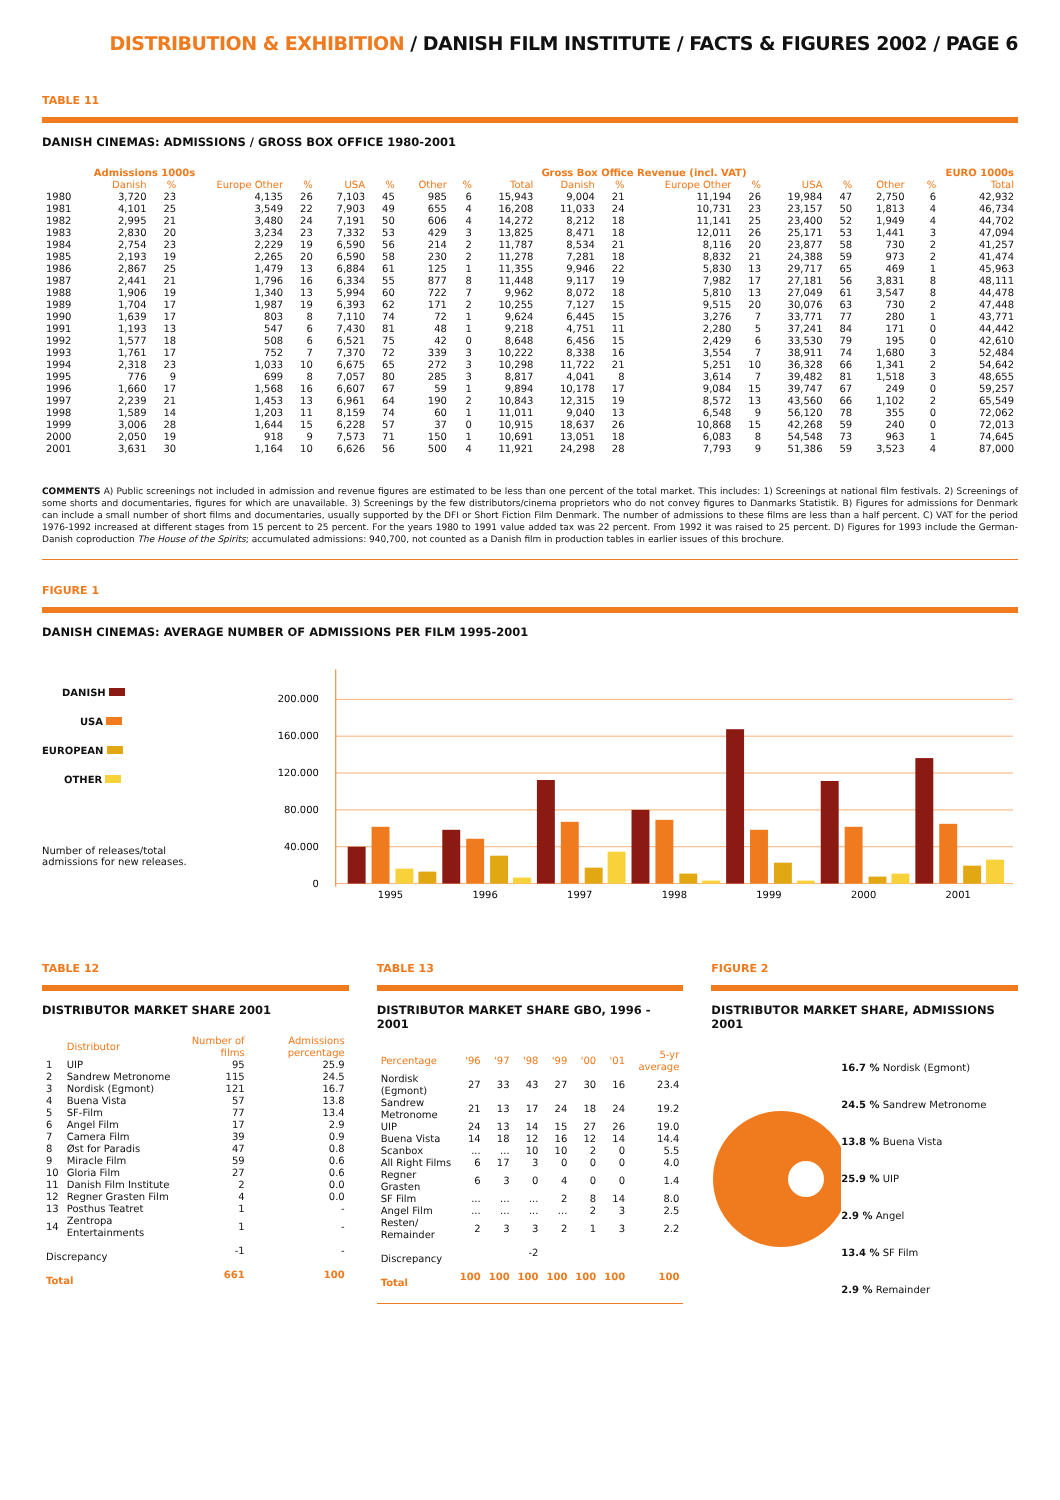DISTRIBUTION & EXHIBITION / DANISH FILM INSTITUTE / FACTS & FIGURES 2002 / PAGE 6
TABLE 11
DANISH CINEMAS: ADMISSIONS / GROSS BOX OFFICE 1980-2001
| | Admissions 1000s | | | | | | | | | Gross Box Office Revenue (incl. VAT) | | | | | | | EURO 1000s | |
| --- | --- | --- | --- | --- | --- | --- | --- | --- | --- | --- | --- | --- | --- | --- | --- | --- | --- | --- |
| | Danish | % | Europe Other | % | USA | % | Other | % | Total | Danish | % | Europe Other | % | USA | % | Other | % | Total |
| 1980 | 3,720 | 23 | 4,135 | 26 | 7,103 | 45 | 985 | 6 | 15,943 | 9,004 | 21 | 11,194 | 26 | 19,984 | 47 | 2,750 | 6 | 42,932 |
| 1981 | 4,101 | 25 | 3,549 | 22 | 7,903 | 49 | 655 | 4 | 16,208 | 11,033 | 24 | 10,731 | 23 | 23,157 | 50 | 1,813 | 4 | 46,734 |
| 1982 | 2,995 | 21 | 3,480 | 24 | 7,191 | 50 | 606 | 4 | 14,272 | 8,212 | 18 | 11,141 | 25 | 23,400 | 52 | 1,949 | 4 | 44,702 |
| 1983 | 2,830 | 20 | 3,234 | 23 | 7,332 | 53 | 429 | 3 | 13,825 | 8,471 | 18 | 12,011 | 26 | 25,171 | 53 | 1,441 | 3 | 47,094 |
| 1984 | 2,754 | 23 | 2,229 | 19 | 6,590 | 56 | 214 | 2 | 11,787 | 8,534 | 21 | 8,116 | 20 | 23,877 | 58 | 730 | 2 | 41,257 |
| 1985 | 2,193 | 19 | 2,265 | 20 | 6,590 | 58 | 230 | 2 | 11,278 | 7,281 | 18 | 8,832 | 21 | 24,388 | 59 | 973 | 2 | 41,474 |
| 1986 | 2,867 | 25 | 1,479 | 13 | 6,884 | 61 | 125 | 1 | 11,355 | 9,946 | 22 | 5,830 | 13 | 29,717 | 65 | 469 | 1 | 45,963 |
| 1987 | 2,441 | 21 | 1,796 | 16 | 6,334 | 55 | 877 | 8 | 11,448 | 9,117 | 19 | 7,982 | 17 | 27,181 | 56 | 3,831 | 8 | 48,111 |
| 1988 | 1,906 | 19 | 1,340 | 13 | 5,994 | 60 | 722 | 7 | 9,962 | 8,072 | 18 | 5,810 | 13 | 27,049 | 61 | 3,547 | 8 | 44,478 |
| 1989 | 1,704 | 17 | 1,987 | 19 | 6,393 | 62 | 171 | 2 | 10,255 | 7,127 | 15 | 9,515 | 20 | 30,076 | 63 | 730 | 2 | 47,448 |
| 1990 | 1,639 | 17 | 803 | 8 | 7,110 | 74 | 72 | 1 | 9,624 | 6,445 | 15 | 3,276 | 7 | 33,771 | 77 | 280 | 1 | 43,771 |
| 1991 | 1,193 | 13 | 547 | 6 | 7,430 | 81 | 48 | 1 | 9,218 | 4,751 | 11 | 2,280 | 5 | 37,241 | 84 | 171 | 0 | 44,442 |
| 1992 | 1,577 | 18 | 508 | 6 | 6,521 | 75 | 42 | 0 | 8,648 | 6,456 | 15 | 2,429 | 6 | 33,530 | 79 | 195 | 0 | 42,610 |
| 1993 | 1,761 | 17 | 752 | 7 | 7,370 | 72 | 339 | 3 | 10,222 | 8,338 | 16 | 3,554 | 7 | 38,911 | 74 | 1,680 | 3 | 52,484 |
| 1994 | 2,318 | 23 | 1,033 | 10 | 6,675 | 65 | 272 | 3 | 10,298 | 11,722 | 21 | 5,251 | 10 | 36,328 | 66 | 1,341 | 2 | 54,642 |
| 1995 | 776 | 9 | 699 | 8 | 7,057 | 80 | 285 | 3 | 8,817 | 4,041 | 8 | 3,614 | 7 | 39,482 | 81 | 1,518 | 3 | 48,655 |
| 1996 | 1,660 | 17 | 1,568 | 16 | 6,607 | 67 | 59 | 1 | 9,894 | 10,178 | 17 | 9,084 | 15 | 39,747 | 67 | 249 | 0 | 59,257 |
| 1997 | 2,239 | 21 | 1,453 | 13 | 6,961 | 64 | 190 | 2 | 10,843 | 12,315 | 19 | 8,572 | 13 | 43,560 | 66 | 1,102 | 2 | 65,549 |
| 1998 | 1,589 | 14 | 1,203 | 11 | 8,159 | 74 | 60 | 1 | 11,011 | 9,040 | 13 | 6,548 | 9 | 56,120 | 78 | 355 | 0 | 72,062 |
| 1999 | 3,006 | 28 | 1,644 | 15 | 6,228 | 57 | 37 | 0 | 10,915 | 18,637 | 26 | 10,868 | 15 | 42,268 | 59 | 240 | 0 | 72,013 |
| 2000 | 2,050 | 19 | 918 | 9 | 7,573 | 71 | 150 | 1 | 10,691 | 13,051 | 18 | 6,083 | 8 | 54,548 | 73 | 963 | 1 | 74,645 |
| 2001 | 3,631 | 30 | 1,164 | 10 | 6,626 | 56 | 500 | 4 | 11,921 | 24,298 | 28 | 7,793 | 9 | 51,386 | 59 | 3,523 | 4 | 87,000 |
COMMENTS A) Public screenings not included in admission and revenue figures are estimated to be less than one percent of the total market. This includes: 1) Screenings at national film festivals. 2) Screenings of some shorts and documentaries, figures for which are unavailable. 3) Screenings by the few distributors/cinema proprietors who do not convey figures to Danmarks Statistik. B) Figures for admissions for Denmark can include a small number of short films and documentaries, usually supported by the DFI or Short Fiction Film Denmark. The number of admissions to these films are less than a half percent. C) VAT for the period 1976-1992 increased at different stages from 15 percent to 25 percent. For the years 1980 to 1991 value added tax was 22 percent. From 1992 it was raised to 25 percent. D) Figures for 1993 include the German-Danish coproduction The House of the Spirits; accumulated admissions: 940,700, not counted as a Danish film in production tables in earlier issues of this brochure.
FIGURE 1
DANISH CINEMAS: AVERAGE NUMBER OF ADMISSIONS PER FILM 1995-2001
DANISH
USA
EUROPEAN
OTHER
Number of releases/total
admissions for new releases.
200.000
160.000
120.000
80.000
40.000
0
1995
1996
1997
1998
1999
2000
2001
TABLE 12
DISTRIBUTOR MARKET SHARE 2001
| | Distributor | Number of films | Admissions percentage |
| --- | --- | --- | --- |
| 1 | UIP | 95 | 25.9 |
| 2 | Sandrew Metronome | 115 | 24.5 |
| 3 | Nordisk (Egmont) | 121 | 16.7 |
| 4 | Buena Vista | 57 | 13.8 |
| 5 | SF-Film | 77 | 13.4 |
| 6 | Angel Film | 17 | 2.9 |
| 7 | Camera Film | 39 | 0.9 |
| 8 | Øst for Paradis | 47 | 0.8 |
| 9 | Miracle Film | 59 | 0.6 |
| 10 | Gloria Film | 27 | 0.6 |
| 11 | Danish Film Institute | 2 | 0.0 |
| 12 | Regner Grasten Film | 4 | 0.0 |
| 13 | Posthus Teatret | 1 | - |
| 14 | Zentropa Entertainments | 1 | - |
| Discrepancy | | -1 | - |
| Total | | 661 | 100 |
TABLE 13
DISTRIBUTOR MARKET SHARE GBO, 1996 - 2001
| Percentage | '96 | '97 | '98 | '99 | '00 | '01 | 5-yr average |
| --- | --- | --- | --- | --- | --- | --- | --- |
| Nordisk (Egmont) | 27 | 33 | 43 | 27 | 30 | 16 | 23.4 |
| Sandrew Metronome | 21 | 13 | 17 | 24 | 18 | 24 | 19.2 |
| UIP | 24 | 13 | 14 | 15 | 27 | 26 | 19.0 |
| Buena Vista | 14 | 18 | 12 | 16 | 12 | 14 | 14.4 |
| Scanbox | ... | ... | 10 | 10 | 2 | 0 | 5.5 |
| All Right Films | 6 | 17 | 3 | 0 | 0 | 0 | 4.0 |
| Regner Grasten | 6 | 3 | 0 | 4 | 0 | 0 | 1.4 |
| SF Film | ... | ... | ... | 2 | 8 | 14 | 8.0 |
| Angel Film | ... | ... | ... | ... | 2 | 3 | 2.5 |
| Resten/ Remainder | 2 | 3 | 3 | 2 | 1 | 3 | 2.2 |
| Discrepancy | | | -2 | | | | |
| Total | 100 | 100 | 100 | 100 | 100 | 100 | 100 |
FIGURE 2
DISTRIBUTOR MARKET SHARE, ADMISSIONS 2001
16.7 % Nordisk (Egmont)
24.5 % Sandrew Metronome
13.8 % Buena Vista
25.9 % UIP
2.9 % Angel
13.4 % SF Film
2.9 % Remainder